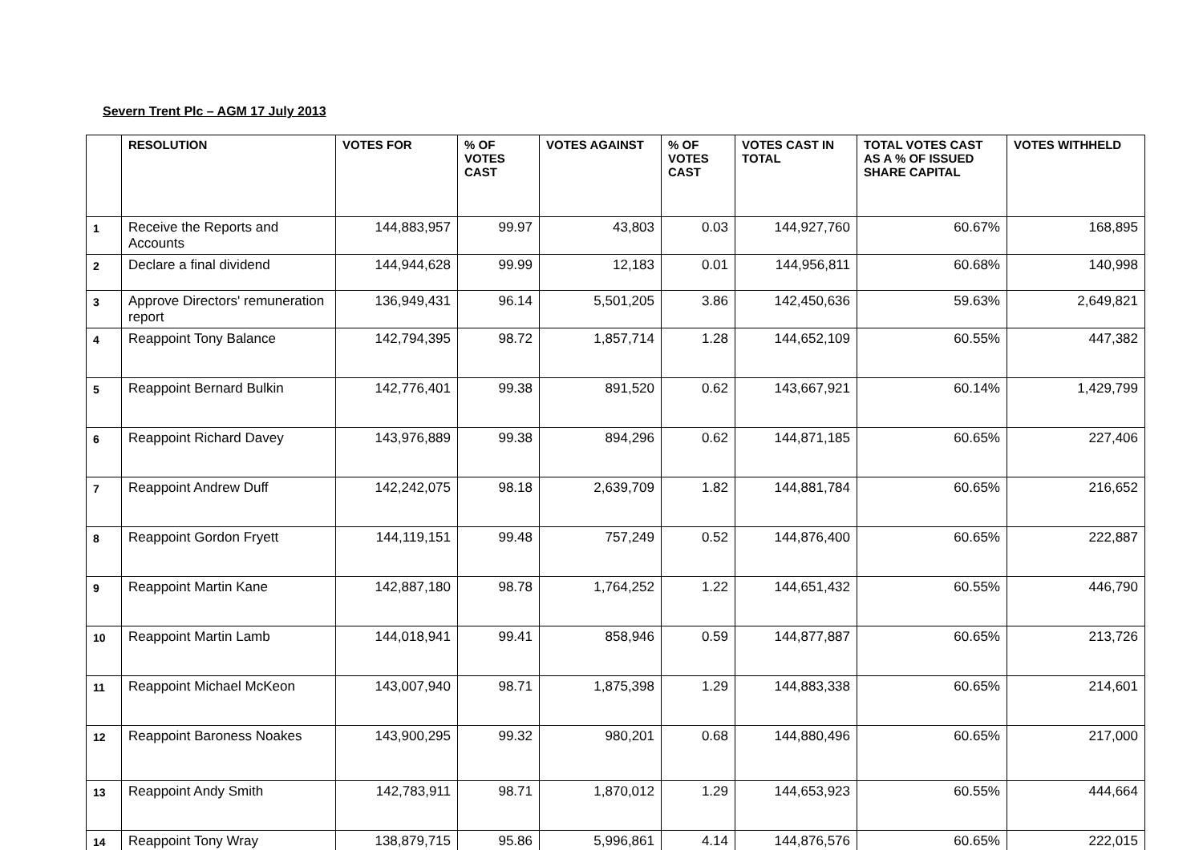Severn Trent Plc – AGM 17 July 2013
| | RESOLUTION | VOTES FOR | % OF VOTES CAST | VOTES AGAINST | % OF VOTES CAST | VOTES CAST IN TOTAL | TOTAL VOTES CAST AS A % OF ISSUED SHARE CAPITAL | VOTES WITHHELD |
| --- | --- | --- | --- | --- | --- | --- | --- | --- |
| 1 | Receive the Reports and Accounts | 144,883,957 | 99.97 | 43,803 | 0.03 | 144,927,760 | 60.67% | 168,895 |
| 2 | Declare a final dividend | 144,944,628 | 99.99 | 12,183 | 0.01 | 144,956,811 | 60.68% | 140,998 |
| 3 | Approve Directors' remuneration report | 136,949,431 | 96.14 | 5,501,205 | 3.86 | 142,450,636 | 59.63% | 2,649,821 |
| 4 | Reappoint Tony Balance | 142,794,395 | 98.72 | 1,857,714 | 1.28 | 144,652,109 | 60.55% | 447,382 |
| 5 | Reappoint Bernard Bulkin | 142,776,401 | 99.38 | 891,520 | 0.62 | 143,667,921 | 60.14% | 1,429,799 |
| 6 | Reappoint Richard Davey | 143,976,889 | 99.38 | 894,296 | 0.62 | 144,871,185 | 60.65% | 227,406 |
| 7 | Reappoint Andrew Duff | 142,242,075 | 98.18 | 2,639,709 | 1.82 | 144,881,784 | 60.65% | 216,652 |
| 8 | Reappoint Gordon Fryett | 144,119,151 | 99.48 | 757,249 | 0.52 | 144,876,400 | 60.65% | 222,887 |
| 9 | Reappoint Martin Kane | 142,887,180 | 98.78 | 1,764,252 | 1.22 | 144,651,432 | 60.55% | 446,790 |
| 10 | Reappoint Martin Lamb | 144,018,941 | 99.41 | 858,946 | 0.59 | 144,877,887 | 60.65% | 213,726 |
| 11 | Reappoint Michael McKeon | 143,007,940 | 98.71 | 1,875,398 | 1.29 | 144,883,338 | 60.65% | 214,601 |
| 12 | Reappoint Baroness Noakes | 143,900,295 | 99.32 | 980,201 | 0.68 | 144,880,496 | 60.65% | 217,000 |
| 13 | Reappoint Andy Smith | 142,783,911 | 98.71 | 1,870,012 | 1.29 | 144,653,923 | 60.55% | 444,664 |
| 14 | Reappoint Tony Wray | 138,879,715 | 95.86 | 5,996,861 | 4.14 | 144,876,576 | 60.65% | 222,015 |